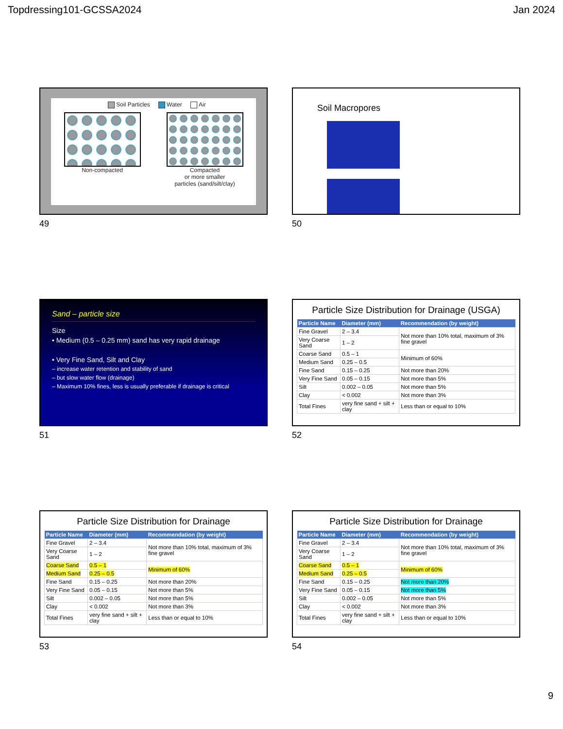Topdressing101-GCSSA2024 Jan 2024
Soil Particles Water Air
Non-compacted Compacted
or more smaller
particles (sand/silt/clay)
49
Soil Macropores
50
Sand – particle size
Size
• Medium (0.5 – 0.25 mm) sand has very rapid drainage
• Very Fine Sand, Silt and Clay
– increase water retention and stability of sand
– but slow water flow (drainage)
– Maximum 10% fines, less is usually preferable if drainage is critical
51
Particle Size Distribution for Drainage (USGA)
| Particle Name | Diameter (mm) | Recommendation (by weight) |
| --- | --- | --- |
| Fine Gravel | 2 – 3.4 | Not more than 10% total, maximum of 3% fine gravel |
| Very Coarse Sand | 1 – 2 | |
| Coarse Sand | 0.5 – 1 | Minimum of 60% |
| Medium Sand | 0.25 – 0.5 | |
| Fine Sand | 0.15 – 0.25 | Not more than 20% |
| Very Fine Sand | 0.05 – 0.15 | Not more than 5% |
| Silt | 0.002 – 0.05 | Not more than 5% |
| Clay | < 0.002 | Not more than 3% |
| Total Fines | very fine sand + silt + clay | Less than or equal to 10% |
52
Particle Size Distribution for Drainage
| Particle Name | Diameter (mm) | Recommendation (by weight) |
| --- | --- | --- |
| Fine Gravel | 2 – 3.4 | Not more than 10% total, maximum of 3% fine gravel |
| Very Coarse Sand | 1 – 2 | |
| Coarse Sand | 0.5 – 1 | Minimum of 60% |
| Medium Sand | 0.25 – 0.5 | |
| Fine Sand | 0.15 – 0.25 | Not more than 20% |
| Very Fine Sand | 0.05 – 0.15 | Not more than 5% |
| Silt | 0.002 – 0.05 | Not more than 5% |
| Clay | < 0.002 | Not more than 3% |
| Total Fines | very fine sand + silt + clay | Less than or equal to 10% |
53
Particle Size Distribution for Drainage
| Particle Name | Diameter (mm) | Recommendation (by weight) |
| --- | --- | --- |
| Fine Gravel | 2 – 3.4 | Not more than 10% total, maximum of 3% fine gravel |
| Very Coarse Sand | 1 – 2 | |
| Coarse Sand | 0.5 – 1 | Minimum of 60% |
| Medium Sand | 0.25 – 0.5 | |
| Fine Sand | 0.15 – 0.25 | Not more than 20% |
| Very Fine Sand | 0.05 – 0.15 | Not more than 5% |
| Silt | 0.002 – 0.05 | Not more than 5% |
| Clay | < 0.002 | Not more than 3% |
| Total Fines | very fine sand + silt + clay | Less than or equal to 10% |
54
9